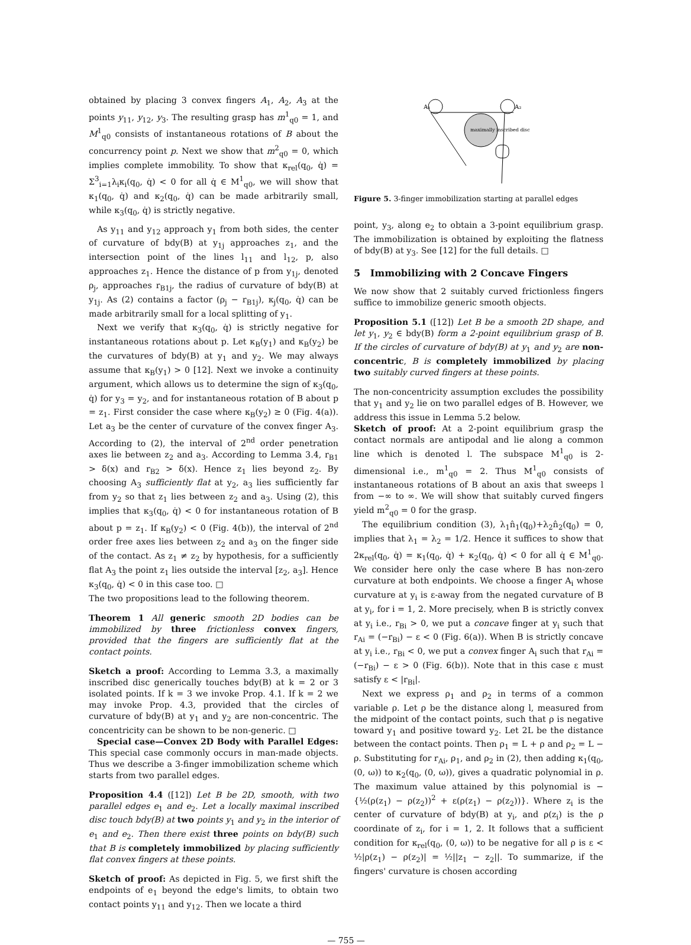obtained by placing 3 convex fingers A<sub>1</sub>, A<sub>2</sub>, A<sub>3</sub> at the points y<sub>11</sub>, y<sub>12</sub>, y<sub>3</sub>. The resulting grasp has m<sup>1</sup><sub>q0</sub> = 1, and M<sup>1</sup><sub>q0</sub> consists of instantaneous rotations of B about the concurrency point p. Next we show that m<sup>2</sup><sub>q0</sub> = 0, which implies complete immobility. To show that κ<sub>rel</sub>(q<sub>0</sub>, q̇) = Σ<sup>3</sup><sub>i=1</sub>λ<sub>i</sub>κ<sub>i</sub>(q<sub>0</sub>, q̇) < 0 for all q̇ ∈ M<sup>1</sup><sub>q0</sub>, we will show that κ<sub>1</sub>(q<sub>0</sub>, q̇) and κ<sub>2</sub>(q<sub>0</sub>, q̇) can be made arbitrarily small, while κ<sub>3</sub>(q<sub>0</sub>, q̇) is strictly negative.
As y<sub>11</sub> and y<sub>12</sub> approach y<sub>1</sub> from both sides, the center of curvature of bdy(B) at y<sub>1j</sub> approaches z<sub>1</sub>, and the intersection point of the lines l<sub>11</sub> and l<sub>12</sub>, p, also approaches z<sub>1</sub>. Hence the distance of p from y<sub>1j</sub>, denoted ρ<sub>j</sub>, approaches r<sub>B1j</sub>, the radius of curvature of bdy(B) at y<sub>1j</sub>. As (2) contains a factor (ρ<sub>j</sub> − r<sub>B1j</sub>), κ<sub>j</sub>(q<sub>0</sub>, q̇) can be made arbitrarily small for a local splitting of y<sub>1</sub>.
Next we verify that κ<sub>3</sub>(q<sub>0</sub>, q̇) is strictly negative for instantaneous rotations about p. Let κ<sub>B</sub>(y<sub>1</sub>) and κ<sub>B</sub>(y<sub>2</sub>) be the curvatures of bdy(B) at y<sub>1</sub> and y<sub>2</sub>. We may always assume that κ<sub>B</sub>(y<sub>1</sub>) > 0 [12]. Next we invoke a continuity argument, which allows us to determine the sign of κ<sub>3</sub>(q<sub>0</sub>, q̇) for y<sub>3</sub> = y<sub>2</sub>, and for instantaneous rotation of B about p = z<sub>1</sub>. First consider the case where κ<sub>B</sub>(y<sub>2</sub>) ≥ 0 (Fig. 4(a)). Let a<sub>3</sub> be the center of curvature of the convex finger A<sub>3</sub>. According to (2), the interval of 2<sup>nd</sup> order penetration axes lie between z<sub>2</sub> and a<sub>3</sub>. According to Lemma 3.4, r<sub>B1</sub> > δ(x) and r<sub>B2</sub> > δ(x). Hence z<sub>1</sub> lies beyond z<sub>2</sub>. By choosing A<sub>3</sub> sufficiently flat at y<sub>2</sub>, a<sub>3</sub> lies sufficiently far from y<sub>2</sub> so that z<sub>1</sub> lies between z<sub>2</sub> and a<sub>3</sub>. Using (2), this implies that κ<sub>3</sub>(q<sub>0</sub>, q̇) < 0 for instantaneous rotation of B about p = z<sub>1</sub>. If κ<sub>B</sub>(y<sub>2</sub>) < 0 (Fig. 4(b)), the interval of 2<sup>nd</sup> order free axes lies between z<sub>2</sub> and a<sub>3</sub> on the finger side of the contact. As z<sub>1</sub> ≠ z<sub>2</sub> by hypothesis, for a sufficiently flat A<sub>3</sub> the point z<sub>1</sub> lies outside the interval [z<sub>2</sub>, a<sub>3</sub>]. Hence κ<sub>3</sub>(q<sub>0</sub>, q̇) < 0 in this case too. □
The two propositions lead to the following theorem.
Theorem 1 All generic smooth 2D bodies can be immobilized by three frictionless convex fingers, provided that the fingers are sufficiently flat at the contact points.
Sketch a proof: According to Lemma 3.3, a maximally inscribed disc generically touches bdy(B) at k = 2 or 3 isolated points. If k = 3 we invoke Prop. 4.1. If k = 2 we may invoke Prop. 4.3, provided that the circles of curvature of bdy(B) at y<sub>1</sub> and y<sub>2</sub> are non-concentric. The concentricity can be shown to be non-generic. □
Special case—Convex 2D Body with Parallel Edges: This special case commonly occurs in man-made objects. Thus we describe a 3-finger immobilization scheme which starts from two parallel edges.
Proposition 4.4 ([12]) Let B be 2D, smooth, with two parallel edges e<sub>1</sub> and e<sub>2</sub>. Let a locally maximal inscribed disc touch bdy(B) at two points y<sub>1</sub> and y<sub>2</sub> in the interior of e<sub>1</sub> and e<sub>2</sub>. Then there exist three points on bdy(B) such that B is completely immobilized by placing sufficiently flat convex fingers at these points.
Sketch of proof: As depicted in Fig. 5, we first shift the endpoints of e<sub>1</sub> beyond the edge's limits, to obtain two contact points y<sub>11</sub> and y<sub>12</sub>. Then we locate a third
A₁
A₂
maximally inscribed disc
Figure 5. 3-finger immobilization starting at parallel edges
point, y<sub>3</sub>, along e<sub>2</sub> to obtain a 3-point equilibrium grasp. The immobilization is obtained by exploiting the flatness of bdy(B) at y<sub>3</sub>. See [12] for the full details. □
5 Immobilizing with 2 Concave Fingers
We now show that 2 suitably curved frictionless fingers suffice to immobilize generic smooth objects.
Proposition 5.1 ([12]) Let B be a smooth 2D shape, and let y<sub>1</sub>, y<sub>2</sub> ∈ bdy(B) form a 2-point equilibrium grasp of B. If the circles of curvature of bdy(B) at y<sub>1</sub> and y<sub>2</sub> are non-concentric, B is completely immobilized by placing two suitably curved fingers at these points.
The non-concentricity assumption excludes the possibility that y<sub>1</sub> and y<sub>2</sub> lie on two parallel edges of B. However, we address this issue in Lemma 5.2 below.
Sketch of proof: At a 2-point equilibrium grasp the contact normals are antipodal and lie along a common line which is denoted l. The subspace M<sup>1</sup><sub>q0</sub> is 2-dimensional i.e., m<sup>1</sup><sub>q0</sub> = 2. Thus M<sup>1</sup><sub>q0</sub> consists of instantaneous rotations of B about an axis that sweeps l from −∞ to ∞. We will show that suitably curved fingers yield m<sup>2</sup><sub>q0</sub> = 0 for the grasp.
The equilibrium condition (3), λ<sub>1</sub>n̂<sub>1</sub>(q<sub>0</sub>)+λ<sub>2</sub>n̂<sub>2</sub>(q<sub>0</sub>) = 0, implies that λ<sub>1</sub> = λ<sub>2</sub> = 1/2. Hence it suffices to show that 2κ<sub>rel</sub>(q<sub>0</sub>, q̇) = κ<sub>1</sub>(q<sub>0</sub>, q̇) + κ<sub>2</sub>(q<sub>0</sub>, q̇) < 0 for all q̇ ∈ M<sup>1</sup><sub>q0</sub>. We consider here only the case where B has non-zero curvature at both endpoints. We choose a finger A<sub>i</sub> whose curvature at y<sub>i</sub> is ε-away from the negated curvature of B at y<sub>i</sub>, for i = 1, 2. More precisely, when B is strictly convex at y<sub>i</sub> i.e., r<sub>Bi</sub> > 0, we put a concave finger at y<sub>i</sub> such that r<sub>Ai</sub> = (−r<sub>Bi</sub>) − ε < 0 (Fig. 6(a)). When B is strictly concave at y<sub>i</sub> i.e., r<sub>Bi</sub> < 0, we put a convex finger A<sub>i</sub> such that r<sub>Ai</sub> = (−r<sub>Bi</sub>) − ε > 0 (Fig. 6(b)). Note that in this case ε must satisfy ε < |r<sub>Bi</sub>|.
Next we express ρ<sub>1</sub> and ρ<sub>2</sub> in terms of a common variable ρ. Let ρ be the distance along l, measured from the midpoint of the contact points, such that ρ is negative toward y<sub>1</sub> and positive toward y<sub>2</sub>. Let 2L be the distance between the contact points. Then ρ<sub>1</sub> = L + ρ and ρ<sub>2</sub> = L − ρ. Substituting for r<sub>Ai</sub>, ρ<sub>1</sub>, and ρ<sub>2</sub> in (2), then adding κ<sub>1</sub>(q<sub>0</sub>, (0, ω)) to κ<sub>2</sub>(q<sub>0</sub>, (0, ω)), gives a quadratic polynomial in ρ. The maximum value attained by this polynomial is −{½(ρ(z<sub>1</sub>) − ρ(z<sub>2</sub>))<sup>2</sup> + ε(ρ(z<sub>1</sub>) − ρ(z<sub>2</sub>))}. Where z<sub>i</sub> is the center of curvature of bdy(B) at y<sub>i</sub>, and ρ(z<sub>i</sub>) is the ρ coordinate of z<sub>i</sub>, for i = 1, 2. It follows that a sufficient condition for κ<sub>rel</sub>(q<sub>0</sub>, (0, ω)) to be negative for all ρ is ε < ½|ρ(z<sub>1</sub>) − ρ(z<sub>2</sub>)| = ½||z<sub>1</sub> − z<sub>2</sub>||. To summarize, if the fingers' curvature is chosen according
— 755 —